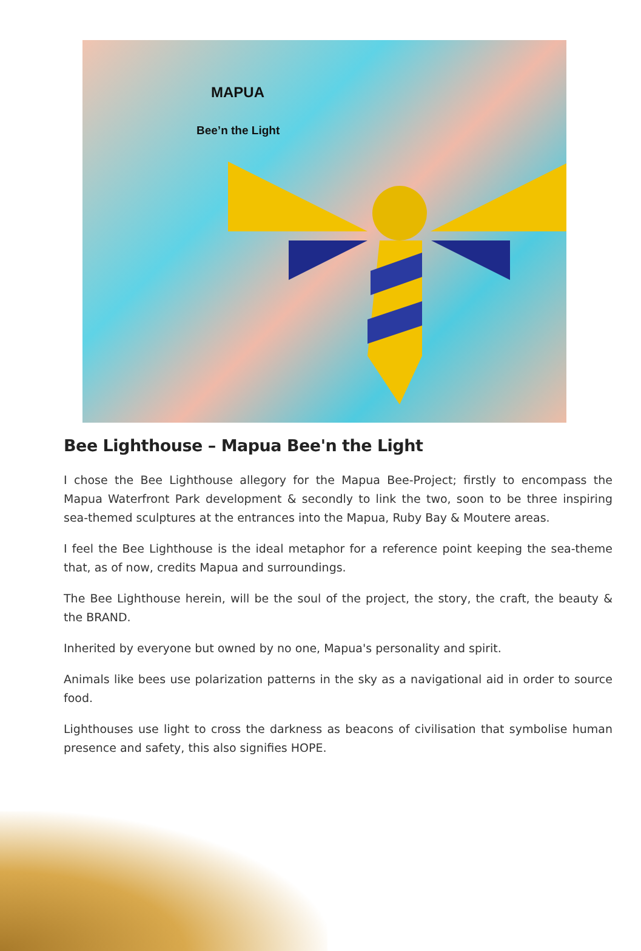MAPUA
Bee’n the Light
Bee Lighthouse – Mapua Bee'n the Light
I chose the Bee Lighthouse allegory for the Mapua Bee-Project; firstly to encompass the Mapua Waterfront Park development & secondly to link the two, soon to be three inspiring sea-themed sculptures at the entrances into the Mapua, Ruby Bay & Moutere areas.
I feel the Bee Lighthouse is the ideal metaphor for a reference point keeping the sea-theme that, as of now, credits Mapua and surroundings.
The Bee Lighthouse herein, will be the soul of the project, the story, the craft, the beauty & the BRAND.
Inherited by everyone but owned by no one, Mapua's personality and spirit.
Animals like bees use polarization patterns in the sky as a navigational aid in order to source food.
Lighthouses use light to cross the darkness as beacons of civilisation that symbolise human presence and safety, this also signifies HOPE.